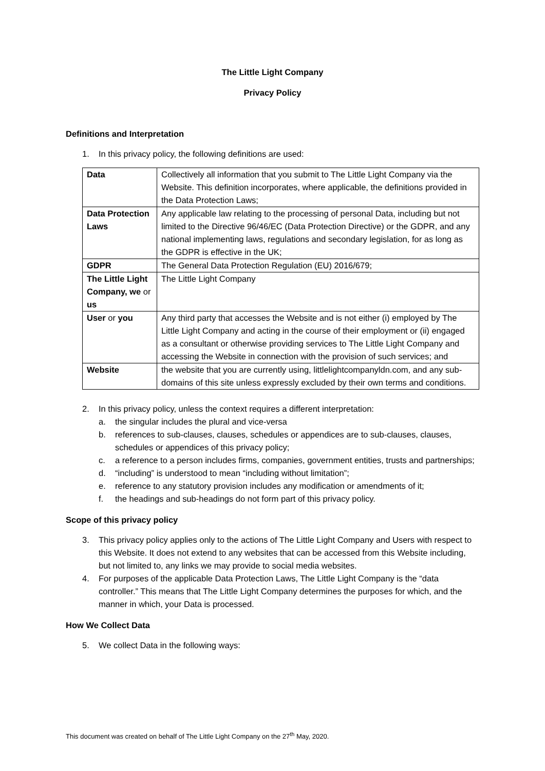The Little Light Company
Privacy Policy
Definitions and Interpretation
1. In this privacy policy, the following definitions are used:
| Data | Collectively all information that you submit to The Little Light Company via the Website. This definition incorporates, where applicable, the definitions provided in the Data Protection Laws; |
| Data Protection Laws | Any applicable law relating to the processing of personal Data, including but not limited to the Directive 96/46/EC (Data Protection Directive) or the GDPR, and any national implementing laws, regulations and secondary legislation, for as long as the GDPR is effective in the UK; |
| GDPR | The General Data Protection Regulation (EU) 2016/679; |
| The Little Light Company, we or us | The Little Light Company |
| User or you | Any third party that accesses the Website and is not either (i) employed by The Little Light Company and acting in the course of their employment or (ii) engaged as a consultant or otherwise providing services to The Little Light Company and accessing the Website in connection with the provision of such services; and |
| Website | the website that you are currently using, littlelightcompanyldn.com, and any sub-domains of this site unless expressly excluded by their own terms and conditions. |
2. In this privacy policy, unless the context requires a different interpretation:
a. the singular includes the plural and vice-versa
b. references to sub-clauses, clauses, schedules or appendices are to sub-clauses, clauses, schedules or appendices of this privacy policy;
c. a reference to a person includes firms, companies, government entities, trusts and partnerships;
d. “including” is understood to mean “including without limitation”;
e. reference to any statutory provision includes any modification or amendments of it;
f. the headings and sub-headings do not form part of this privacy policy.
Scope of this privacy policy
3. This privacy policy applies only to the actions of The Little Light Company and Users with respect to this Website. It does not extend to any websites that can be accessed from this Website including, but not limited to, any links we may provide to social media websites.
4. For purposes of the applicable Data Protection Laws, The Little Light Company is the “data controller.” This means that The Little Light Company determines the purposes for which, and the manner in which, your Data is processed.
How We Collect Data
5. We collect Data in the following ways:
This document was created on behalf of The Little Light Company on the 27<sup>th</sup> May, 2020.